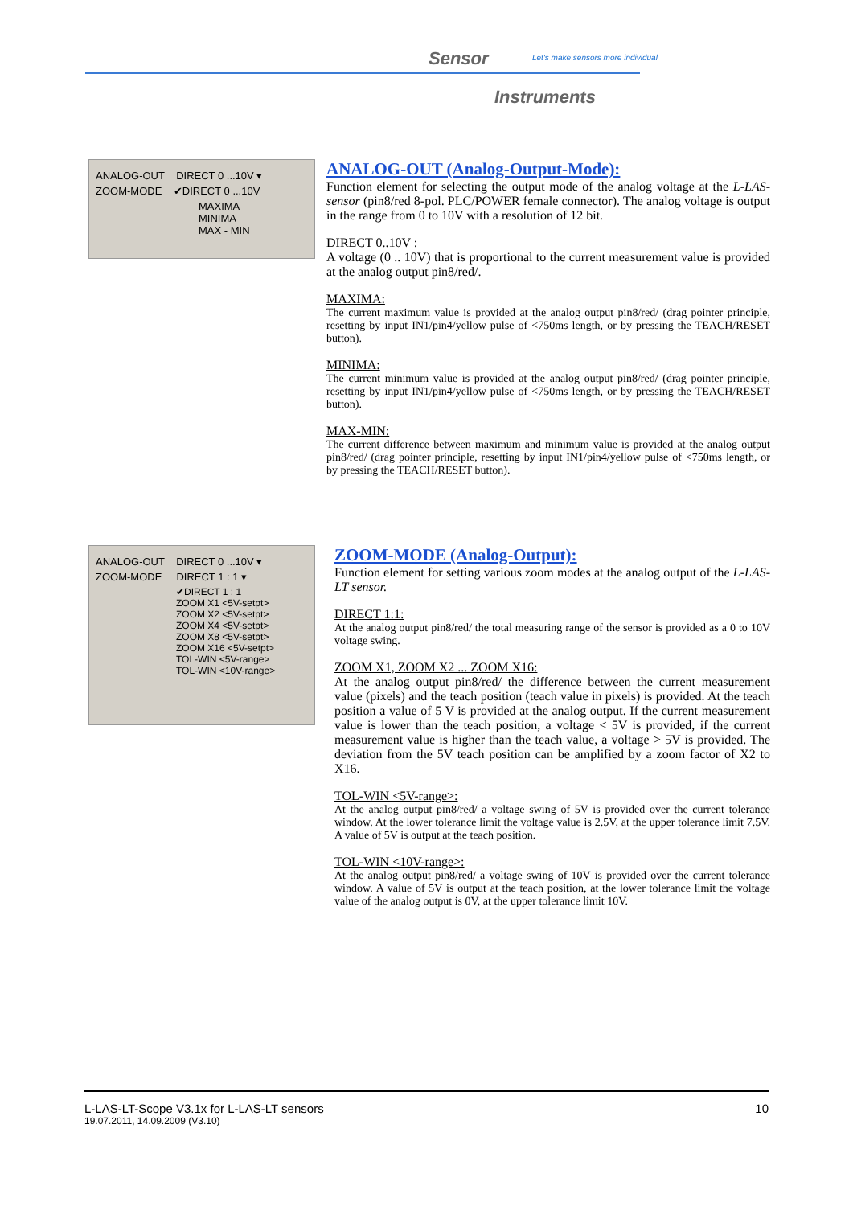Sensor
Let's make sensors more individual
Instruments
ANALOG-OUT DIRECT 0 ...10V ▾
ZOOM-MODE ✔DIRECT 0 ...10V
MAXIMA
MINIMA
MAX - MIN
ANALOG-OUT (Analog-Output-Mode):
Function element for selecting the output mode of the analog voltage at the L-LAS- sensor (pin8/red 8-pol. PLC/POWER female connector). The analog voltage is output in the range from 0 to 10V with a resolution of 12 bit.
DIRECT 0..10V :
A voltage (0 .. 10V) that is proportional to the current measurement value is provided at the analog output pin8/red/.
MAXIMA:
The current maximum value is provided at the analog output pin8/red/ (drag pointer principle, resetting by input IN1/pin4/yellow pulse of <750ms length, or by pressing the TEACH/RESET button).
MINIMA:
The current minimum value is provided at the analog output pin8/red/ (drag pointer principle, resetting by input IN1/pin4/yellow pulse of <750ms length, or by pressing the TEACH/RESET button).
MAX-MIN:
The current difference between maximum and minimum value is provided at the analog output pin8/red/ (drag pointer principle, resetting by input IN1/pin4/yellow pulse of <750ms length, or by pressing the TEACH/RESET button).
ANALOG-OUT DIRECT 0 ...10V ▾
ZOOM-MODE DIRECT 1 : 1 ▾
✔DIRECT 1 : 1
ZOOM X1 <5V-setpt>
ZOOM X2 <5V-setpt>
ZOOM X4 <5V-setpt>
ZOOM X8 <5V-setpt>
ZOOM X16 <5V-setpt>
TOL-WIN <5V-range>
TOL-WIN <10V-range>
ZOOM-MODE (Analog-Output):
Function element for setting various zoom modes at the analog output of the L-LAS-LT sensor.
DIRECT 1:1:
At the analog output pin8/red/ the total measuring range of the sensor is provided as a 0 to 10V voltage swing.
ZOOM X1, ZOOM X2 ... ZOOM X16:
At the analog output pin8/red/ the difference between the current measurement value (pixels) and the teach position (teach value in pixels) is provided. At the teach position a value of 5 V is provided at the analog output. If the current measurement value is lower than the teach position, a voltage < 5V is provided, if the current measurement value is higher than the teach value, a voltage > 5V is provided. The deviation from the 5V teach position can be amplified by a zoom factor of X2 to X16.
TOL-WIN <5V-range>:
At the analog output pin8/red/ a voltage swing of 5V is provided over the current tolerance window. At the lower tolerance limit the voltage value is 2.5V, at the upper tolerance limit 7.5V. A value of 5V is output at the teach position.
TOL-WIN <10V-range>:
At the analog output pin8/red/ a voltage swing of 10V is provided over the current tolerance window. A value of 5V is output at the teach position, at the lower tolerance limit the voltage value of the analog output is 0V, at the upper tolerance limit 10V.
L-LAS-LT-Scope V3.1x for L-LAS-LT sensors 10
19.07.2011, 14.09.2009 (V3.10)